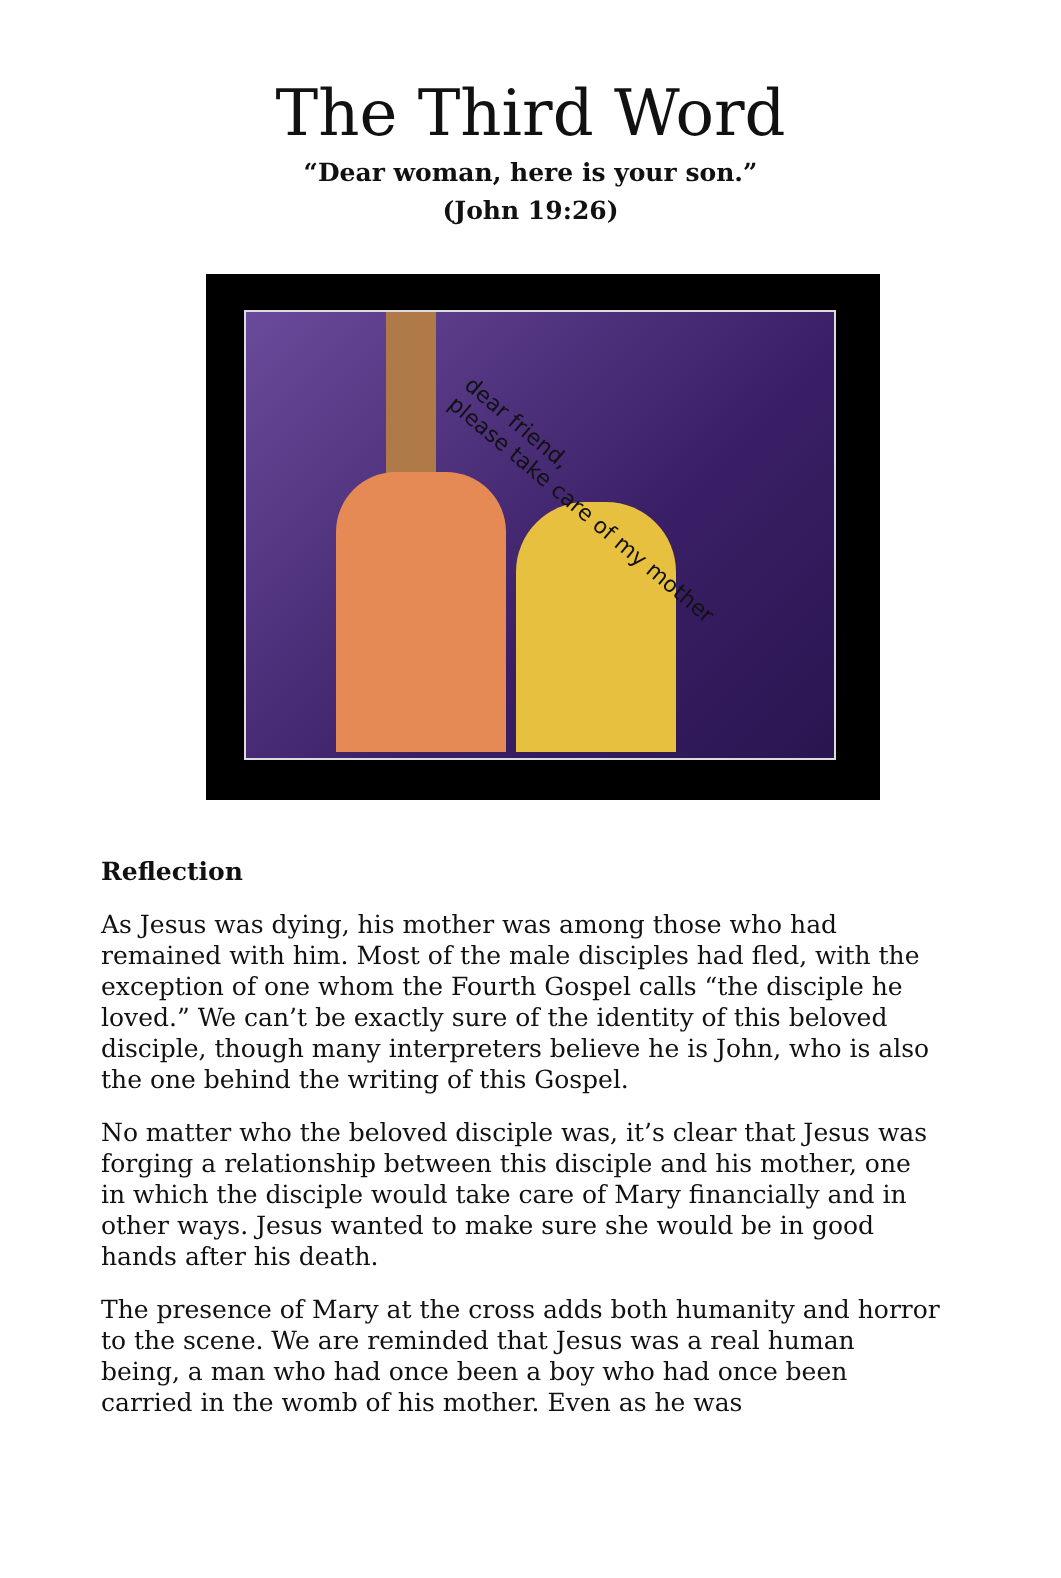The Third Word
“Dear woman, here is your son.”
(John 19:26)
dear friend,
please take care of my mother
Reflection
As Jesus was dying, his mother was among those who had remained with him. Most of the male disciples had fled, with the exception of one whom the Fourth Gospel calls “the disciple he loved.” We can’t be exactly sure of the identity of this beloved disciple, though many interpreters believe he is John, who is also the one behind the writing of this Gospel.
No matter who the beloved disciple was, it’s clear that Jesus was forging a relationship between this disciple and his mother, one in which the disciple would take care of Mary financially and in other ways. Jesus wanted to make sure she would be in good hands after his death.
The presence of Mary at the cross adds both humanity and horror to the scene. We are reminded that Jesus was a real human being, a man who had once been a boy who had once been carried in the womb of his mother. Even as he was